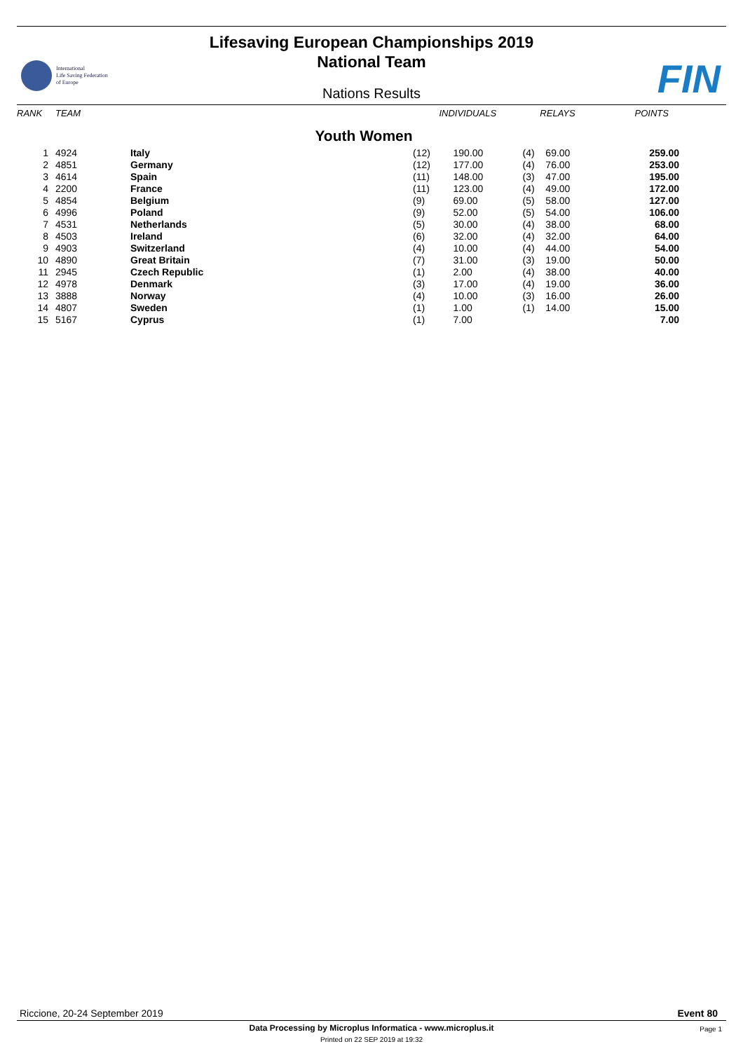Lifesaving European Championships 2019
National Team
International
Life Saving Federation
of Europe
FIN
Nations Results
| RANK | TEAM | | INDIVIDUALS | | RELAYS | | POINTS |
| --- | --- | --- | --- | --- | --- | --- | --- |
| Youth Women | | | | | | | |
| 1 | 4924 | Italy | (12) | 190.00 | (4) | 69.00 | 259.00 |
| 2 | 4851 | Germany | (12) | 177.00 | (4) | 76.00 | 253.00 |
| 3 | 4614 | Spain | (11) | 148.00 | (3) | 47.00 | 195.00 |
| 4 | 2200 | France | (11) | 123.00 | (4) | 49.00 | 172.00 |
| 5 | 4854 | Belgium | (9) | 69.00 | (5) | 58.00 | 127.00 |
| 6 | 4996 | Poland | (9) | 52.00 | (5) | 54.00 | 106.00 |
| 7 | 4531 | Netherlands | (5) | 30.00 | (4) | 38.00 | 68.00 |
| 8 | 4503 | Ireland | (6) | 32.00 | (4) | 32.00 | 64.00 |
| 9 | 4903 | Switzerland | (4) | 10.00 | (4) | 44.00 | 54.00 |
| 10 | 4890 | Great Britain | (7) | 31.00 | (3) | 19.00 | 50.00 |
| 11 | 2945 | Czech Republic | (1) | 2.00 | (4) | 38.00 | 40.00 |
| 12 | 4978 | Denmark | (3) | 17.00 | (4) | 19.00 | 36.00 |
| 13 | 3888 | Norway | (4) | 10.00 | (3) | 16.00 | 26.00 |
| 14 | 4807 | Sweden | (1) | 1.00 | (1) | 14.00 | 15.00 |
| 15 | 5167 | Cyprus | (1) | 7.00 | | | 7.00 |
Riccione, 20-24 September 2019 Event 80
Data Processing by Microplus Informatica - www.microplus.it
Page 1
Printed on 22 SEP 2019 at 19:32